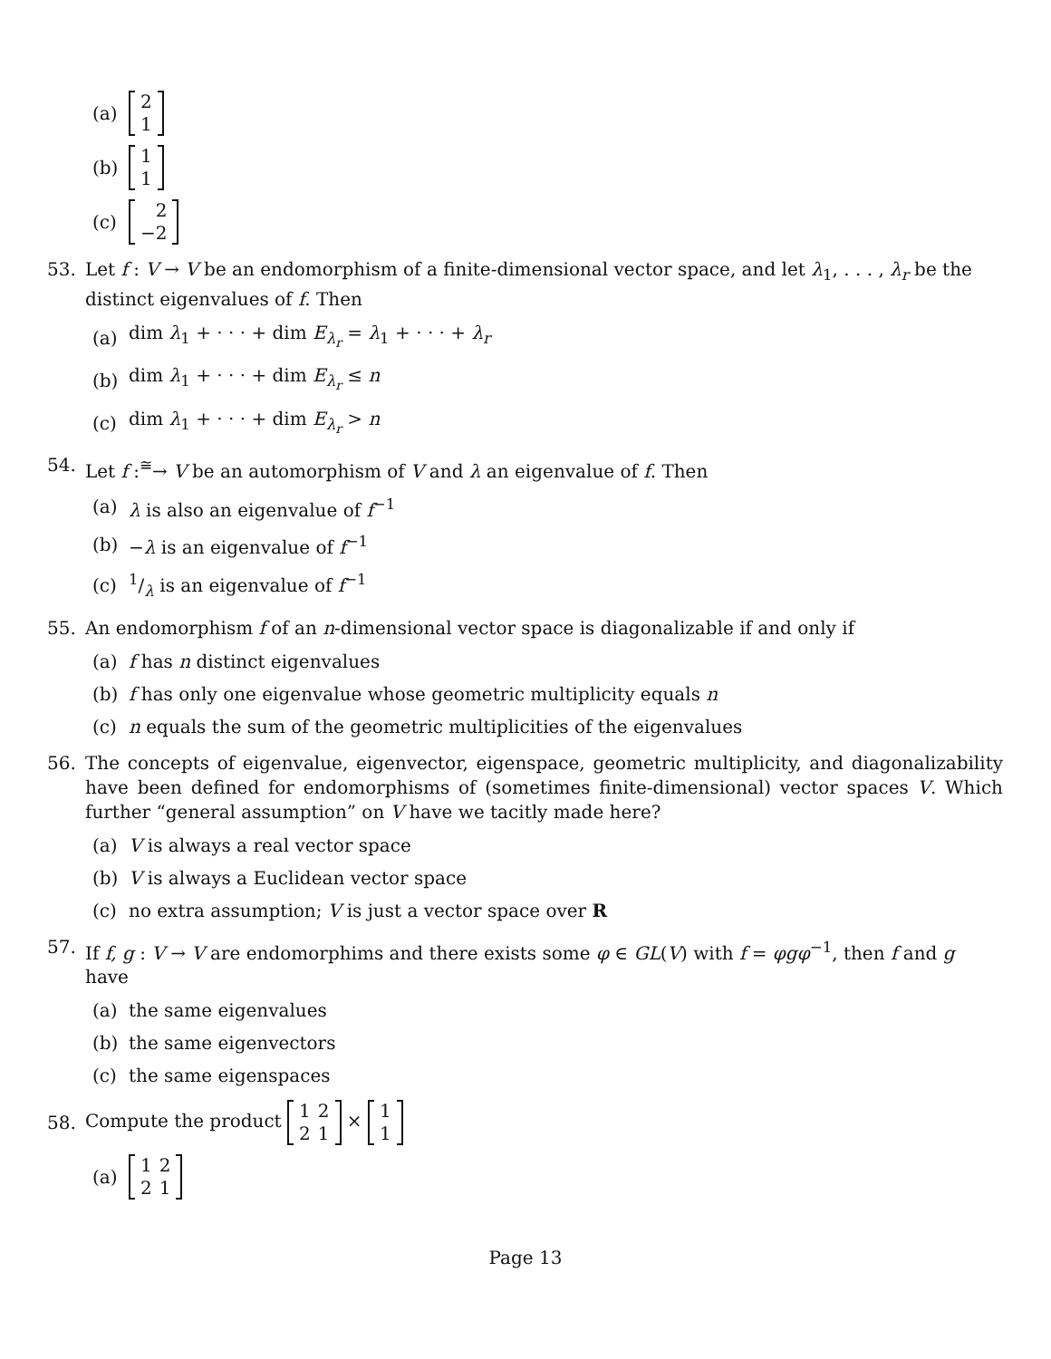(a)
| 2 |
| 1 |
(b)
| 1 |
| 1 |
(c)
| 2 |
| −2 |
53. Let f : V → V be an endomorphism of a finite-dimensional vector space, and let λ<sub>1</sub>, . . . , λ<sub>r</sub> be the distinct eigenvalues of f. Then
(a) dim λ<sub>1</sub> + · · · + dim E<sub>λ<sub>r</sub></sub> = λ<sub>1</sub> + · · · + λ<sub>r</sub>
(b) dim λ<sub>1</sub> + · · · + dim E<sub>λ<sub>r</sub></sub> ≤ n
(c) dim λ<sub>1</sub> + · · · + dim E<sub>λ<sub>r</sub></sub> > n
54. Let f :<sup>≅</sup>→ V be an automorphism of V and λ an eigenvalue of f. Then
(a) λ is also an eigenvalue of f<sup>−1</sup>
(b) −λ is an eigenvalue of f<sup>−1</sup>
(c) 1/λ is an eigenvalue of f<sup>−1</sup>
55. An endomorphism f of an n-dimensional vector space is diagonalizable if and only if
(a) f has n distinct eigenvalues
(b) f has only one eigenvalue whose geometric multiplicity equals n
(c) n equals the sum of the geometric multiplicities of the eigenvalues
56. The concepts of eigenvalue, eigenvector, eigenspace, geometric multiplicity, and diagonalizability have been defined for endomorphisms of (sometimes finite-dimensional) vector spaces V. Which further “general assumption” on V have we tacitly made here?
(a) V is always a real vector space
(b) V is always a Euclidean vector space
(c) no extra assumption; V is just a vector space over R
57. If f, g : V → V are endomorphims and there exists some φ ∈ GL(V) with f = φgφ<sup>−1</sup>, then f and g have
(a) the same eigenvalues
(b) the same eigenvectors
(c) the same eigenspaces
58. Compute the product
| 1 | 2 |
| 2 | 1 |
×
| 1 |
| 1 |
(a)
| 1 | 2 |
| 2 | 1 |
Page 13